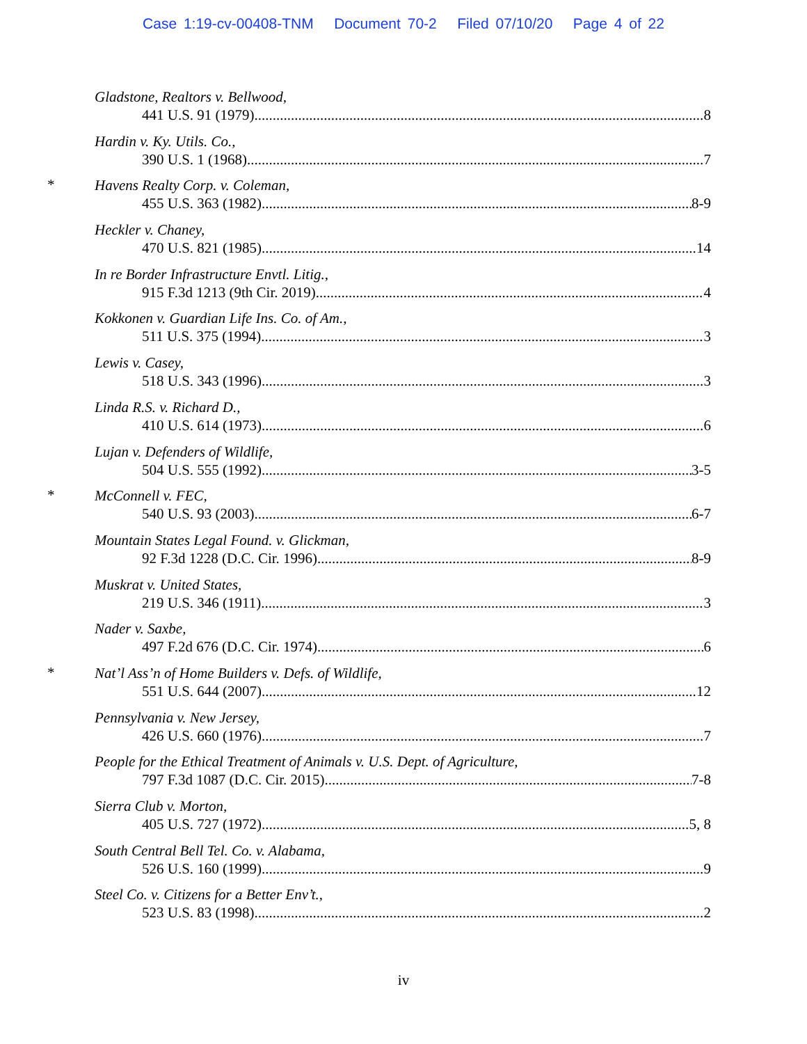Case 1:19-cv-00408-TNM Document 70-2 Filed 07/10/20 Page 4 of 22
Gladstone, Realtors v. Bellwood,
441 U.S. 91 (1979) 8
Hardin v. Ky. Utils. Co.,
390 U.S. 1 (1968) 7
*
Havens Realty Corp. v. Coleman,
455 U.S. 363 (1982) 8-9
Heckler v. Chaney,
470 U.S. 821 (1985) 14
In re Border Infrastructure Envtl. Litig.,
915 F.3d 1213 (9th Cir. 2019) 4
Kokkonen v. Guardian Life Ins. Co. of Am.,
511 U.S. 375 (1994) 3
Lewis v. Casey,
518 U.S. 343 (1996) 3
Linda R.S. v. Richard D.,
410 U.S. 614 (1973) 6
Lujan v. Defenders of Wildlife,
504 U.S. 555 (1992) 3-5
*
McConnell v. FEC,
540 U.S. 93 (2003). 6-7
Mountain States Legal Found. v. Glickman,
92 F.3d 1228 (D.C. Cir. 1996) 8-9
Muskrat v. United States,
219 U.S. 346 (1911) 3
Nader v. Saxbe,
497 F.2d 676 (D.C. Cir. 1974) 6
*
Nat’l Ass’n of Home Builders v. Defs. of Wildlife,
551 U.S. 644 (2007) 12
Pennsylvania v. New Jersey,
426 U.S. 660 (1976) 7
People for the Ethical Treatment of Animals v. U.S. Dept. of Agriculture,
797 F.3d 1087 (D.C. Cir. 2015) 7-8
Sierra Club v. Morton,
405 U.S. 727 (1972) 5, 8
South Central Bell Tel. Co. v. Alabama,
526 U.S. 160 (1999) 9
Steel Co. v. Citizens for a Better Env’t.,
523 U.S. 83 (1998) 2
iv